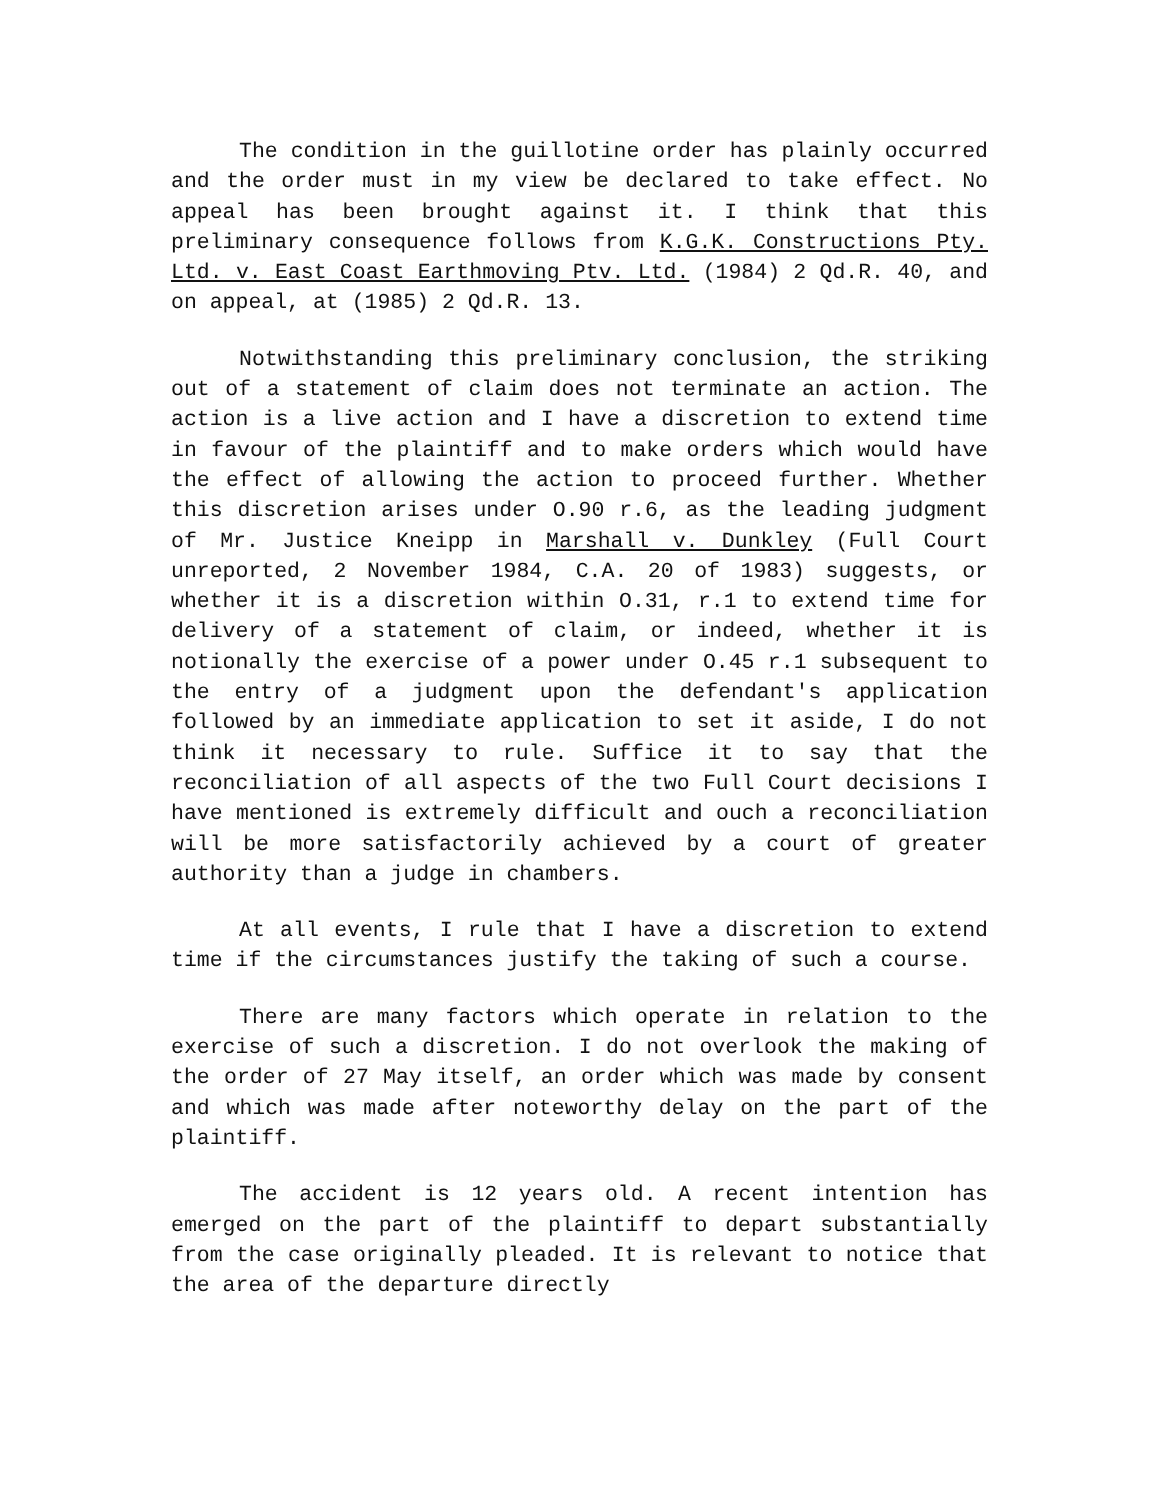The condition in the guillotine order has plainly occurred and the order must in my view be declared to take effect. No appeal has been brought against it. I think that this preliminary consequence follows from K.G.K. Constructions Pty. Ltd. v. East Coast Earthmoving Ptv. Ltd. (1984) 2 Qd.R. 40, and on appeal, at (1985) 2 Qd.R. 13.
Notwithstanding this preliminary conclusion, the striking out of a statement of claim does not terminate an action. The action is a live action and I have a discretion to extend time in favour of the plaintiff and to make orders which would have the effect of allowing the action to proceed further. Whether this discretion arises under O.90 r.6, as the leading judgment of Mr. Justice Kneipp in Marshall v. Dunkley (Full Court unreported, 2 November 1984, C.A. 20 of 1983) suggests, or whether it is a discretion within O.31, r.1 to extend time for delivery of a statement of claim, or indeed, whether it is notionally the exercise of a power under O.45 r.1 subsequent to the entry of a judgment upon the defendant's application followed by an immediate application to set it aside, I do not think it necessary to rule. Suffice it to say that the reconciliation of all aspects of the two Full Court decisions I have mentioned is extremely difficult and ouch a reconciliation will be more satisfactorily achieved by a court of greater authority than a judge in chambers.
At all events, I rule that I have a discretion to extend time if the circumstances justify the taking of such a course.
There are many factors which operate in relation to the exercise of such a discretion. I do not overlook the making of the order of 27 May itself, an order which was made by consent and which was made after noteworthy delay on the part of the plaintiff.
The accident is 12 years old. A recent intention has emerged on the part of the plaintiff to depart substantially from the case originally pleaded. It is relevant to notice that the area of the departure directly